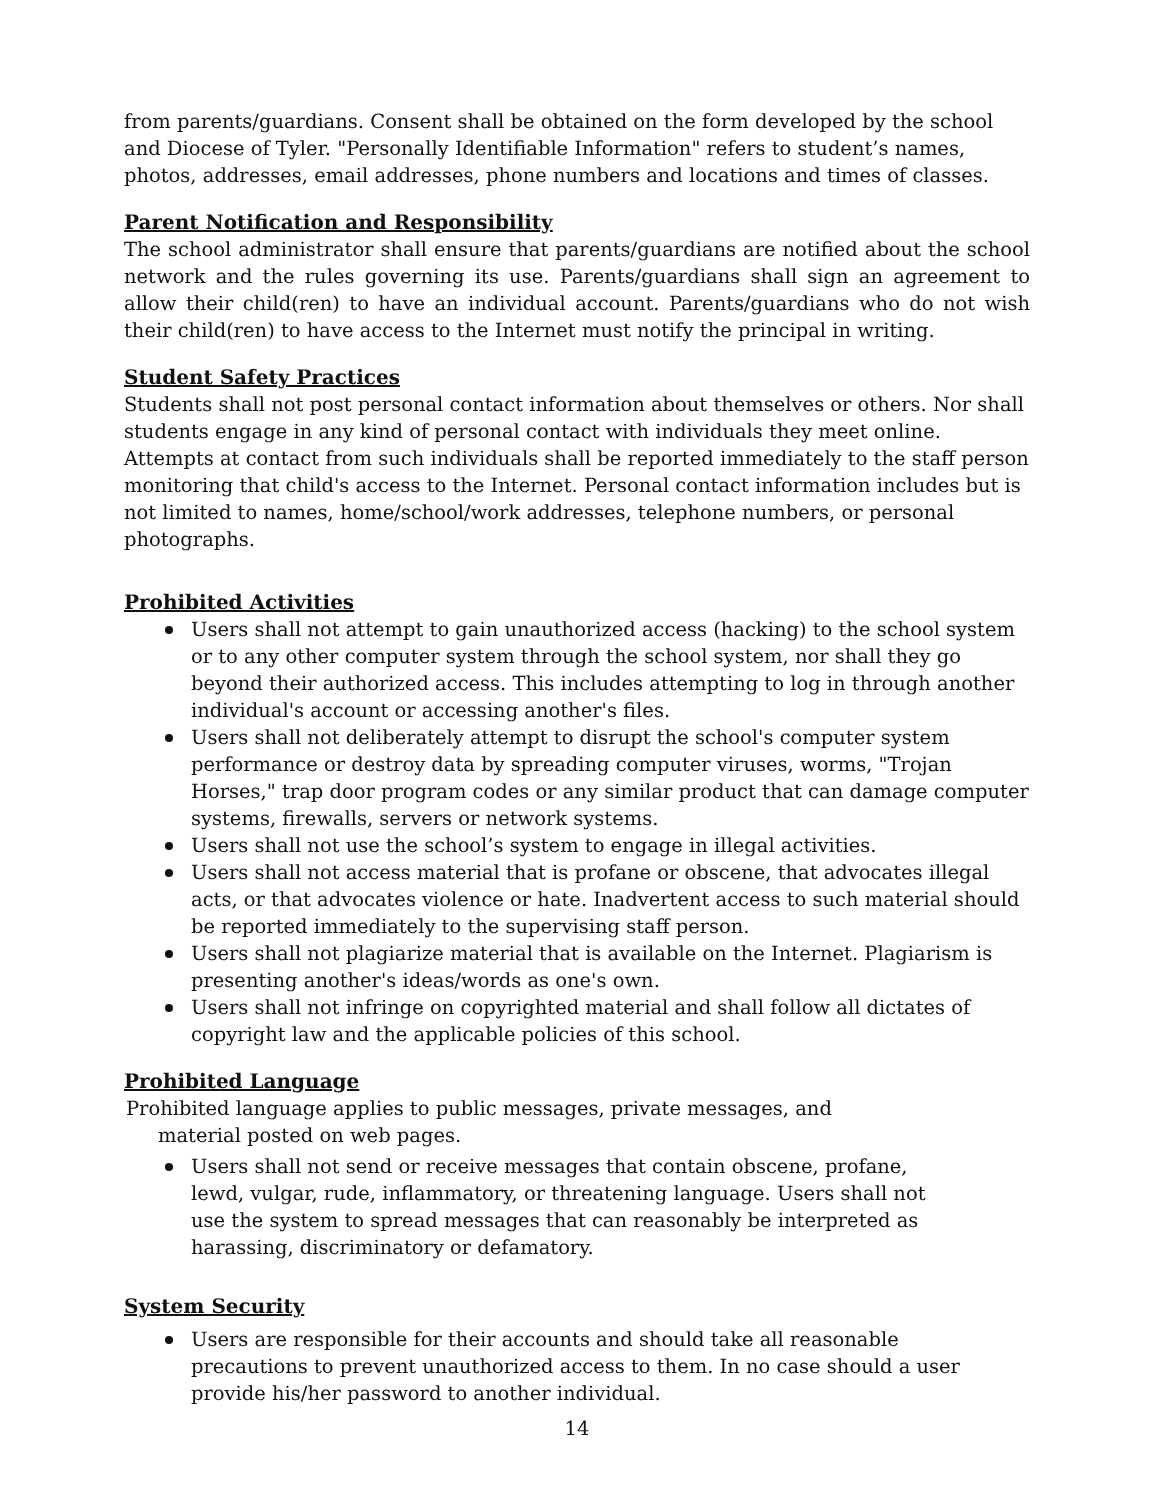from parents/guardians. Consent shall be obtained on the form developed by the school and Diocese of Tyler. "Personally Identifiable Information" refers to student’s names, photos, addresses, email addresses, phone numbers and locations and times of classes.
Parent Notification and Responsibility
The school administrator shall ensure that parents/guardians are notified about the school network and the rules governing its use. Parents/guardians shall sign an agreement to allow their child(ren) to have an individual account. Parents/guardians who do not wish their child(ren) to have access to the Internet must notify the principal in writing.
Student Safety Practices
Students shall not post personal contact information about themselves or others. Nor shall students engage in any kind of personal contact with individuals they meet online. Attempts at contact from such individuals shall be reported immediately to the staff person monitoring that child's access to the Internet. Personal contact information includes but is not limited to names, home/school/work addresses, telephone numbers, or personal photographs.
Prohibited Activities
Users shall not attempt to gain unauthorized access (hacking) to the school system or to any other computer system through the school system, nor shall they go beyond their authorized access. This includes attempting to log in through another individual's account or accessing another's files.
Users shall not deliberately attempt to disrupt the school's computer system performance or destroy data by spreading computer viruses, worms, "Trojan Horses," trap door program codes or any similar product that can damage computer systems, firewalls, servers or network systems.
Users shall not use the school’s system to engage in illegal activities.
Users shall not access material that is profane or obscene, that advocates illegal acts, or that advocates violence or hate. Inadvertent access to such material should be reported immediately to the supervising staff person.
Users shall not plagiarize material that is available on the Internet. Plagiarism is presenting another's ideas/words as one's own.
Users shall not infringe on copyrighted material and shall follow all dictates of copyright law and the applicable policies of this school.
Prohibited Language
Prohibited language applies to public messages, private messages, and material posted on web pages.
Users shall not send or receive messages that contain obscene, profane, lewd, vulgar, rude, inflammatory, or threatening language. Users shall not use the system to spread messages that can reasonably be interpreted as harassing, discriminatory or defamatory.
System Security
Users are responsible for their accounts and should take all reasonable precautions to prevent unauthorized access to them. In no case should a user provide his/her password to another individual.
14